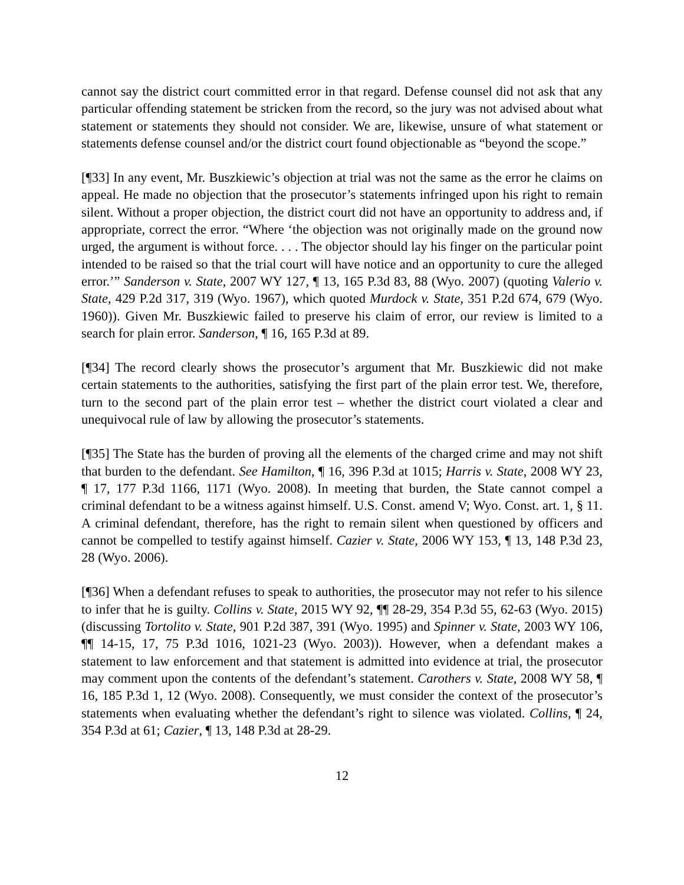cannot say the district court committed error in that regard. Defense counsel did not ask that any particular offending statement be stricken from the record, so the jury was not advised about what statement or statements they should not consider. We are, likewise, unsure of what statement or statements defense counsel and/or the district court found objectionable as “beyond the scope.”
[¶33] In any event, Mr. Buszkiewic’s objection at trial was not the same as the error he claims on appeal. He made no objection that the prosecutor’s statements infringed upon his right to remain silent. Without a proper objection, the district court did not have an opportunity to address and, if appropriate, correct the error. “Where ‘the objection was not originally made on the ground now urged, the argument is without force. . . . The objector should lay his finger on the particular point intended to be raised so that the trial court will have notice and an opportunity to cure the alleged error.’” Sanderson v. State, 2007 WY 127, ¶ 13, 165 P.3d 83, 88 (Wyo. 2007) (quoting Valerio v. State, 429 P.2d 317, 319 (Wyo. 1967), which quoted Murdock v. State, 351 P.2d 674, 679 (Wyo. 1960)). Given Mr. Buszkiewic failed to preserve his claim of error, our review is limited to a search for plain error. Sanderson, ¶ 16, 165 P.3d at 89.
[¶34] The record clearly shows the prosecutor’s argument that Mr. Buszkiewic did not make certain statements to the authorities, satisfying the first part of the plain error test. We, therefore, turn to the second part of the plain error test – whether the district court violated a clear and unequivocal rule of law by allowing the prosecutor’s statements.
[¶35] The State has the burden of proving all the elements of the charged crime and may not shift that burden to the defendant. See Hamilton, ¶ 16, 396 P.3d at 1015; Harris v. State, 2008 WY 23, ¶ 17, 177 P.3d 1166, 1171 (Wyo. 2008). In meeting that burden, the State cannot compel a criminal defendant to be a witness against himself. U.S. Const. amend V; Wyo. Const. art. 1, § 11. A criminal defendant, therefore, has the right to remain silent when questioned by officers and cannot be compelled to testify against himself. Cazier v. State, 2006 WY 153, ¶ 13, 148 P.3d 23, 28 (Wyo. 2006).
[¶36] When a defendant refuses to speak to authorities, the prosecutor may not refer to his silence to infer that he is guilty. Collins v. State, 2015 WY 92, ¶¶ 28-29, 354 P.3d 55, 62-63 (Wyo. 2015) (discussing Tortolito v. State, 901 P.2d 387, 391 (Wyo. 1995) and Spinner v. State, 2003 WY 106, ¶¶ 14-15, 17, 75 P.3d 1016, 1021-23 (Wyo. 2003)). However, when a defendant makes a statement to law enforcement and that statement is admitted into evidence at trial, the prosecutor may comment upon the contents of the defendant’s statement. Carothers v. State, 2008 WY 58, ¶ 16, 185 P.3d 1, 12 (Wyo. 2008). Consequently, we must consider the context of the prosecutor’s statements when evaluating whether the defendant’s right to silence was violated. Collins, ¶ 24, 354 P.3d at 61; Cazier, ¶ 13, 148 P.3d at 28-29.
12